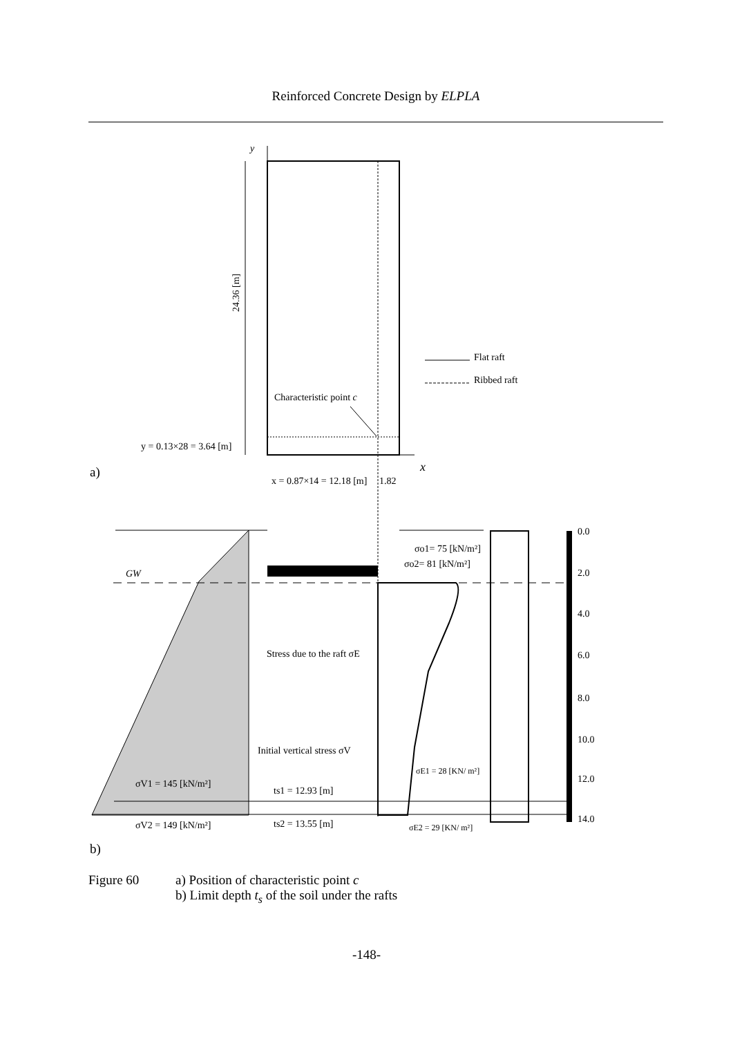Reinforced Concrete Design by ELPLA
y
24.36 [m]
Flat raft
Ribbed raft
Characteristic point c
y = 0.13×28 = 3.64 [m]
x
a)
x = 0.87×14 = 12.18 [m]
1.82
GW
0.0
2.0
4.0
6.0
8.0
10.0
12.0
14.0
σo1= 75 [kN/m²]
σo2= 81 [kN/m²]
Stress due to the raft σE
Initial vertical stress σV
σE1 = 28 [KN/ m²]
σV1 = 145 [kN/m²]
ts1 = 12.93 [m]
σV2 = 149 [kN/m²]
ts2 = 13.55 [m]
σE2 = 29 [KN/ m²]
b)
Figure 60 a) Position of characteristic point c
b) Limit depth t<sub>s</sub> of the soil under the rafts
-148-